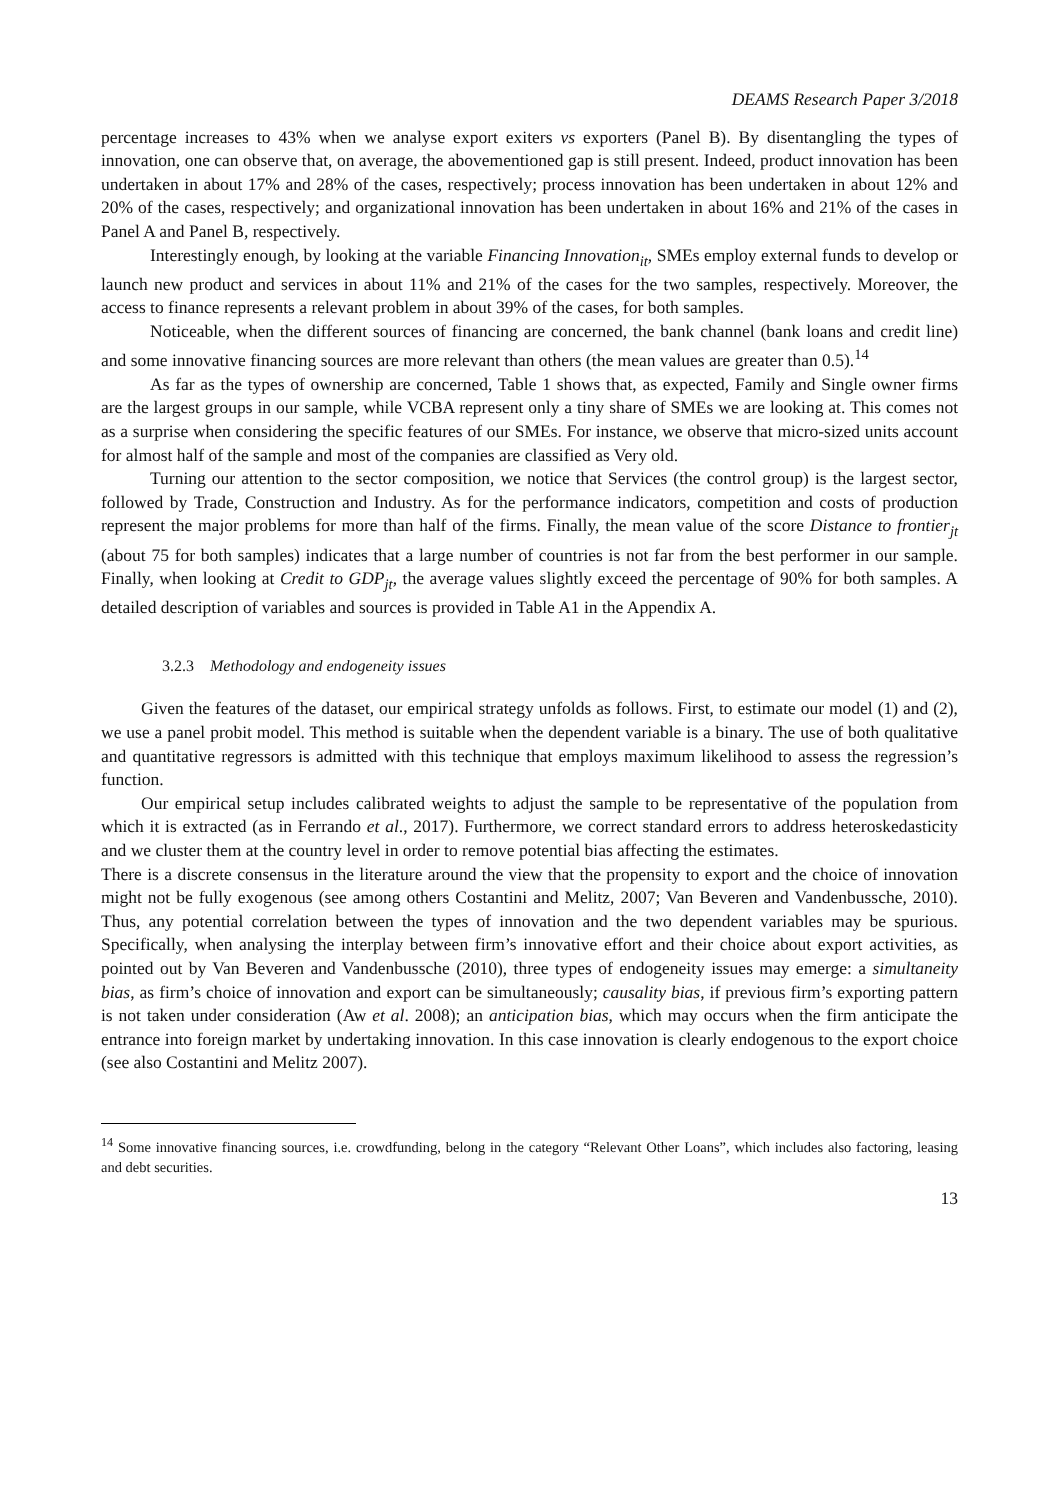DEAMS Research Paper 3/2018
percentage increases to 43% when we analyse export exiters vs exporters (Panel B). By disentangling the types of innovation, one can observe that, on average, the abovementioned gap is still present. Indeed, product innovation has been undertaken in about 17% and 28% of the cases, respectively; process innovation has been undertaken in about 12% and 20% of the cases, respectively; and organizational innovation has been undertaken in about 16% and 21% of the cases in Panel A and Panel B, respectively.
Interestingly enough, by looking at the variable Financing Innovation<sub>it</sub>, SMEs employ external funds to develop or launch new product and services in about 11% and 21% of the cases for the two samples, respectively. Moreover, the access to finance represents a relevant problem in about 39% of the cases, for both samples.
Noticeable, when the different sources of financing are concerned, the bank channel (bank loans and credit line) and some innovative financing sources are more relevant than others (the mean values are greater than 0.5).<sup>14</sup>
As far as the types of ownership are concerned, Table 1 shows that, as expected, Family and Single owner firms are the largest groups in our sample, while VCBA represent only a tiny share of SMEs we are looking at. This comes not as a surprise when considering the specific features of our SMEs. For instance, we observe that micro-sized units account for almost half of the sample and most of the companies are classified as Very old.
Turning our attention to the sector composition, we notice that Services (the control group) is the largest sector, followed by Trade, Construction and Industry. As for the performance indicators, competition and costs of production represent the major problems for more than half of the firms. Finally, the mean value of the score Distance to frontier<sub>jt</sub> (about 75 for both samples) indicates that a large number of countries is not far from the best performer in our sample. Finally, when looking at Credit to GDP<sub>jt</sub>, the average values slightly exceed the percentage of 90% for both samples. A detailed description of variables and sources is provided in Table A1 in the Appendix A.
3.2.3 Methodology and endogeneity issues
Given the features of the dataset, our empirical strategy unfolds as follows. First, to estimate our model (1) and (2), we use a panel probit model. This method is suitable when the dependent variable is a binary. The use of both qualitative and quantitative regressors is admitted with this technique that employs maximum likelihood to assess the regression’s function.
Our empirical setup includes calibrated weights to adjust the sample to be representative of the population from which it is extracted (as in Ferrando et al., 2017). Furthermore, we correct standard errors to address heteroskedasticity and we cluster them at the country level in order to remove potential bias affecting the estimates.
There is a discrete consensus in the literature around the view that the propensity to export and the choice of innovation might not be fully exogenous (see among others Costantini and Melitz, 2007; Van Beveren and Vandenbussche, 2010). Thus, any potential correlation between the types of innovation and the two dependent variables may be spurious. Specifically, when analysing the interplay between firm’s innovative effort and their choice about export activities, as pointed out by Van Beveren and Vandenbussche (2010), three types of endogeneity issues may emerge: a simultaneity bias, as firm’s choice of innovation and export can be simultaneously; causality bias, if previous firm’s exporting pattern is not taken under consideration (Aw et al. 2008); an anticipation bias, which may occurs when the firm anticipate the entrance into foreign market by undertaking innovation. In this case innovation is clearly endogenous to the export choice (see also Costantini and Melitz 2007).
<sup>14</sup> Some innovative financing sources, i.e. crowdfunding, belong in the category “Relevant Other Loans”, which includes also factoring, leasing and debt securities.
13